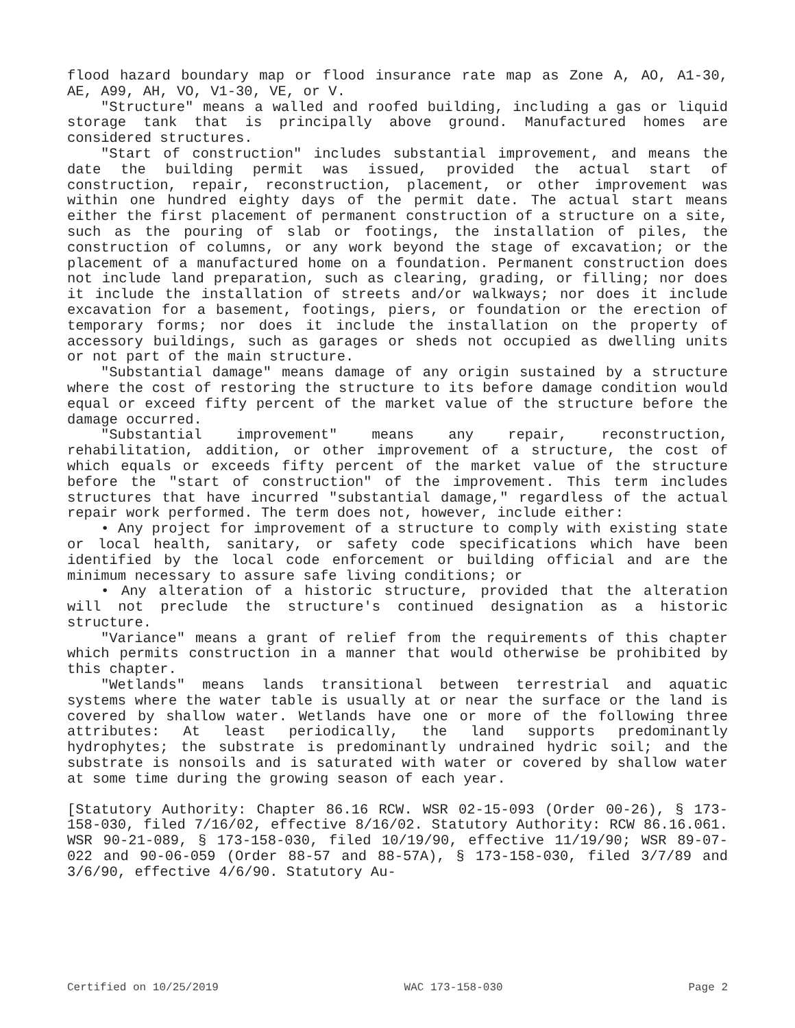flood hazard boundary map or flood insurance rate map as Zone A, AO, A1-30, AE, A99, AH, VO, V1-30, VE, or V.
"Structure" means a walled and roofed building, including a gas or liquid storage tank that is principally above ground. Manufactured homes are considered structures.
"Start of construction" includes substantial improvement, and means the date the building permit was issued, provided the actual start of construction, repair, reconstruction, placement, or other improvement was within one hundred eighty days of the permit date. The actual start means either the first placement of permanent construction of a structure on a site, such as the pouring of slab or footings, the installation of piles, the construction of columns, or any work beyond the stage of excavation; or the placement of a manufactured home on a foundation. Permanent construction does not include land preparation, such as clearing, grading, or filling; nor does it include the installation of streets and/or walkways; nor does it include excavation for a basement, footings, piers, or foundation or the erection of temporary forms; nor does it include the installation on the property of accessory buildings, such as garages or sheds not occupied as dwelling units or not part of the main structure.
"Substantial damage" means damage of any origin sustained by a structure where the cost of restoring the structure to its before damage condition would equal or exceed fifty percent of the market value of the structure before the damage occurred.
"Substantial improvement" means any repair, reconstruction, rehabilitation, addition, or other improvement of a structure, the cost of which equals or exceeds fifty percent of the market value of the structure before the "start of construction" of the improvement. This term includes structures that have incurred "substantial damage," regardless of the actual repair work performed. The term does not, however, include either:
• Any project for improvement of a structure to comply with existing state or local health, sanitary, or safety code specifications which have been identified by the local code enforcement or building official and are the minimum necessary to assure safe living conditions; or
• Any alteration of a historic structure, provided that the alteration will not preclude the structure's continued designation as a historic structure.
"Variance" means a grant of relief from the requirements of this chapter which permits construction in a manner that would otherwise be prohibited by this chapter.
"Wetlands" means lands transitional between terrestrial and aquatic systems where the water table is usually at or near the surface or the land is covered by shallow water. Wetlands have one or more of the following three attributes: At least periodically, the land supports predominantly hydrophytes; the substrate is predominantly undrained hydric soil; and the substrate is nonsoils and is saturated with water or covered by shallow water at some time during the growing season of each year.
[Statutory Authority: Chapter 86.16 RCW. WSR 02-15-093 (Order 00-26), § 173-158-030, filed 7/16/02, effective 8/16/02. Statutory Authority: RCW 86.16.061. WSR 90-21-089, § 173-158-030, filed 10/19/90, effective 11/19/90; WSR 89-07-022 and 90-06-059 (Order 88-57 and 88-57A), § 173-158-030, filed 3/7/89 and 3/6/90, effective 4/6/90. Statutory Au-
Certified on 10/25/2019 WAC 173-158-030 Page 2